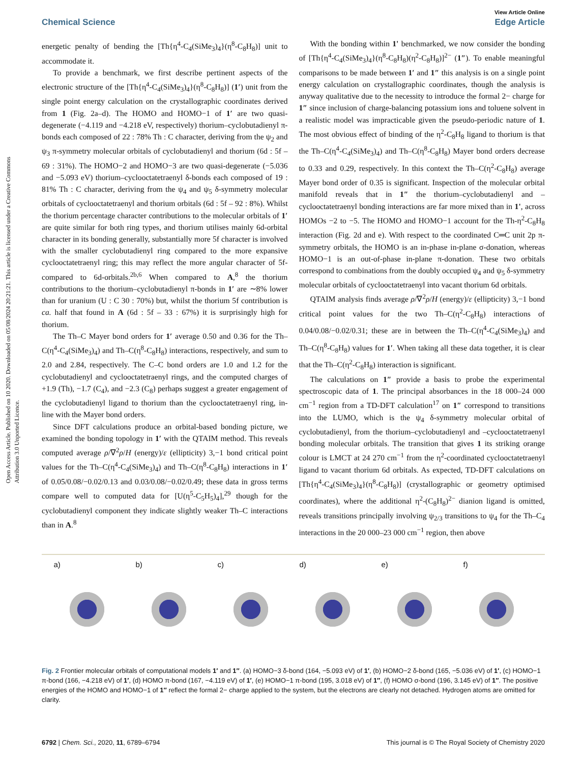Open Access Article. Published on 10 2020. Downloaded on 05/08/2024 20:21:21. This article is licensed under a Creative Commons Attribution 3.0 Unported Licence.
View Article Online
Chemical Science Edge Article
energetic penalty of bending the [Th{η<sup>4</sup>-C<sub>4</sub>(SiMe<sub>3</sub>)<sub>4</sub>}(η<sup>8</sup>-C<sub>8</sub>H<sub>8</sub>)] unit to accommodate it.
To provide a benchmark, we first describe pertinent aspects of the electronic structure of the [Th{η<sup>4</sup>-C<sub>4</sub>(SiMe<sub>3</sub>)<sub>4</sub>}(η<sup>8</sup>-C<sub>8</sub>H<sub>8</sub>)] (1′) unit from the single point energy calculation on the crystallographic coordinates derived from 1 (Fig. 2a–d). The HOMO and HOMO−1 of 1′ are two quasi-degenerate (−4.119 and −4.218 eV, respectively) thorium–cyclobutadienyl π-bonds each composed of 22 : 78% Th : C character, deriving from the ψ<sub>2</sub> and ψ<sub>3</sub> π-symmetry molecular orbitals of cyclobutadienyl and thorium (6d : 5f – 69 : 31%). The HOMO−2 and HOMO−3 are two quasi-degenerate (−5.036 and −5.093 eV) thorium–cyclooctatetraenyl δ-bonds each composed of 19 : 81% Th : C character, deriving from the ψ<sub>4</sub> and ψ<sub>5</sub> δ-symmetry molecular orbitals of cyclooctatetraenyl and thorium orbitals (6d : 5f – 92 : 8%). Whilst the thorium percentage character contributions to the molecular orbitals of 1′ are quite similar for both ring types, and thorium utilises mainly 6d-orbital character in its bonding generally, substantially more 5f character is involved with the smaller cyclobutadienyl ring compared to the more expansive cyclooctatetraenyl ring; this may reflect the more angular character of 5f-compared to 6d-orbitals.<sup>2b,6</sup> When compared to A,<sup>8</sup> the thorium contributions to the thorium–cyclobutadienyl π-bonds in 1′ are ∼8% lower than for uranium (U : C 30 : 70%) but, whilst the thorium 5f contribution is ca. half that found in A (6d : 5f – 33 : 67%) it is surprisingly high for thorium.
The Th–C Mayer bond orders for 1′ average 0.50 and 0.36 for the Th–C(η<sup>4</sup>-C<sub>4</sub>(SiMe<sub>3</sub>)<sub>4</sub>) and Th–C(η<sup>8</sup>-C<sub>8</sub>H<sub>8</sub>) interactions, respectively, and sum to 2.0 and 2.84, respectively. The C–C bond orders are 1.0 and 1.2 for the cyclobutadienyl and cyclooctatetraenyl rings, and the computed charges of +1.9 (Th), −1.7 (C<sub>4</sub>), and −2.3 (C<sub>8</sub>) perhaps suggest a greater engagement of the cyclobutadienyl ligand to thorium than the cyclooctatetraenyl ring, in-line with the Mayer bond orders.
Since DFT calculations produce an orbital-based bonding picture, we examined the bonding topology in 1′ with the QTAIM method. This reveals computed average ρ/∇<sup>2</sup>ρ/H (energy)/ε (ellipticity) 3,−1 bond critical point values for the Th–C(η<sup>4</sup>-C<sub>4</sub>(SiMe<sub>3</sub>)<sub>4</sub>) and Th–C(η<sup>8</sup>-C<sub>8</sub>H<sub>8</sub>) interactions in 1′ of 0.05/0.08/−0.02/0.13 and 0.03/0.08/−0.02/0.49; these data in gross terms compare well to computed data for [U(η<sup>5</sup>-C<sub>5</sub>H<sub>5</sub>)<sub>4</sub>],<sup>29</sup> though for the cyclobutadienyl component they indicate slightly weaker Th–C interactions than in A.<sup>8</sup>
With the bonding within 1' benchmarked, we now consider the bonding of [Th{η<sup>4</sup>-C<sub>4</sub>(SiMe<sub>3</sub>)<sub>4</sub>}(η<sup>8</sup>-C<sub>8</sub>H<sub>8</sub>)(η<sup>2</sup>-C<sub>8</sub>H<sub>8</sub>)]<sup>2−</sup> (1″). To enable meaningful comparisons to be made between 1′ and 1″ this analysis is on a single point energy calculation on crystallographic coordinates, though the analysis is anyway qualitative due to the necessity to introduce the formal 2− charge for 1″ since inclusion of charge-balancing potassium ions and toluene solvent in a realistic model was impracticable given the pseudo-periodic nature of 1. The most obvious effect of binding of the η<sup>2</sup>-C<sub>8</sub>H<sub>8</sub> ligand to thorium is that the Th–C(η<sup>4</sup>-C<sub>4</sub>(SiMe<sub>3</sub>)<sub>4</sub>) and Th–C(η<sup>8</sup>-C<sub>8</sub>H<sub>8</sub>) Mayer bond orders decrease to 0.33 and 0.29, respectively. In this context the Th–C(η<sup>2</sup>-C<sub>8</sub>H<sub>8</sub>) average Mayer bond order of 0.35 is significant. Inspection of the molecular orbital manifold reveals that in 1″ the thorium–cyclobutadienyl and –cyclooctatetraenyl bonding interactions are far more mixed than in 1', across HOMOs −2 to −5. The HOMO and HOMO−1 account for the Th-η<sup>2</sup>-C<sub>8</sub>H<sub>8</sub> interaction (Fig. 2d and e). With respect to the coordinated C═C unit 2p π-symmetry orbitals, the HOMO is an in-phase in-plane σ-donation, whereas HOMO−1 is an out-of-phase in-plane π-donation. These two orbitals correspond to combinations from the doubly occupied ψ<sub>4</sub> and ψ<sub>5</sub> δ-symmetry molecular orbitals of cyclooctatetraenyl into vacant thorium 6d orbitals.
QTAIM analysis finds average ρ/∇<sup>2</sup>ρ/H (energy)/ε (ellipticity) 3,−1 bond critical point values for the two Th–C(η<sup>2</sup>-C<sub>8</sub>H<sub>8</sub>) interactions of 0.04/0.08/−0.02/0.31; these are in between the Th–C(η<sup>4</sup>-C<sub>4</sub>(SiMe<sub>3</sub>)<sub>4</sub>) and Th–C(η<sup>8</sup>-C<sub>8</sub>H<sub>8</sub>) values for 1′. When taking all these data together, it is clear that the Th–C(η<sup>2</sup>-C<sub>8</sub>H<sub>8</sub>) interaction is significant.
The calculations on 1″ provide a basis to probe the experimental spectroscopic data of 1. The principal absorbances in the 18 000–24 000 cm<sup>−1</sup> region from a TD-DFT calculation<sup>17</sup> on 1″ correspond to transitions into the LUMO, which is the ψ<sub>4</sub> δ-symmetry molecular orbital of cyclobutadienyl, from the thorium–cyclobutadienyl and –cyclooctatetraenyl bonding molecular orbitals. The transition that gives 1 its striking orange colour is LMCT at 24 270 cm<sup>−1</sup> from the η<sup>2</sup>-coordinated cyclooctatetraenyl ligand to vacant thorium 6d orbitals. As expected, TD-DFT calculations on [Th{η<sup>4</sup>-C<sub>4</sub>(SiMe<sub>3</sub>)<sub>4</sub>}(η<sup>8</sup>-C<sub>8</sub>H<sub>8</sub>)] (crystallographic or geometry optimised coordinates), where the additional η<sup>2</sup>-(C<sub>8</sub>H<sub>8</sub>)<sup>2−</sup> dianion ligand is omitted, reveals transitions principally involving ψ<sub>2/3</sub> transitions to ψ<sub>4</sub> for the Th–C<sub>4</sub> interactions in the 20 000–23 000 cm<sup>−1</sup> region, then above
a) b) c) d) e) f)
Fig. 2 Frontier molecular orbitals of computational models 1′ and 1″. (a) HOMO−3 δ-bond (164, −5.093 eV) of 1′, (b) HOMO−2 δ-bond (165, −5.036 eV) of 1′, (c) HOMO−1 π-bond (166, −4.218 eV) of 1′, (d) HOMO π-bond (167, −4.119 eV) of 1′, (e) HOMO−1 π-bond (195, 3.018 eV) of 1″, (f) HOMO σ-bond (196, 3.145 eV) of 1″. The positive energies of the HOMO and HOMO−1 of 1″ reflect the formal 2− charge applied to the system, but the electrons are clearly not detached. Hydrogen atoms are omitted for clarity.
6792 | Chem. Sci., 2020, 11, 6789–6794 This journal is © The Royal Society of Chemistry 2020